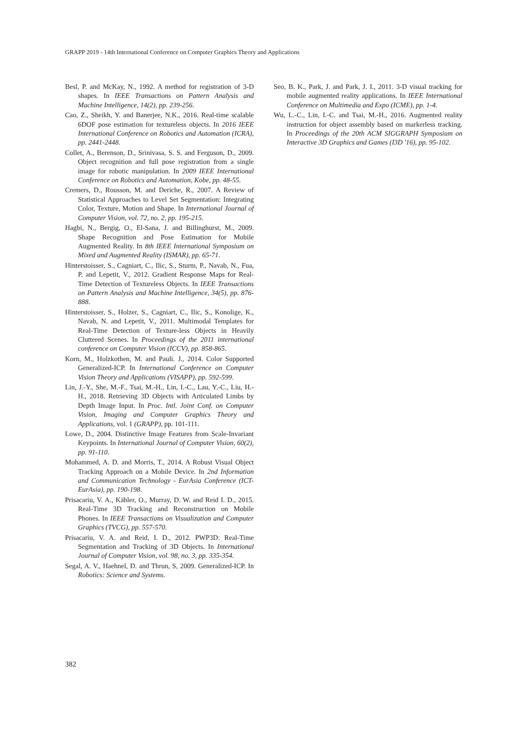GRAPP 2019 - 14th International Conference on Computer Graphics Theory and Applications
Besl, P. and McKay, N., 1992. A method for registration of 3-D shapes. In IEEE Transactions on Pattern Analysis and Machine Intelligence, 14(2), pp. 239-256.
Cao, Z., Sheikh, Y. and Banerjee, N.K., 2016. Real-time scalable 6DOF pose estimation for textureless objects. In 2016 IEEE International Conference on Robotics and Automation (ICRA), pp. 2441-2448.
Collet, A., Berenson, D., Srinivasa, S. S. and Ferguson, D., 2009. Object recognition and full pose registration from a single image for robotic manipulation. In 2009 IEEE International Conference on Robotics and Automation, Kobe, pp. 48-55.
Cremers, D., Rousson, M. and Deriche, R., 2007. A Review of Statistical Approaches to Level Set Segmentation: Integrating Color, Texture, Motion and Shape. In International Journal of Computer Vision, vol. 72, no. 2, pp. 195-215.
Hagbi, N., Bergig, O., El-Sana, J. and Billinghurst, M., 2009. Shape Recognition and Pose Estimation for Mobile Augmented Reality. In 8th IEEE International Symposium on Mixed and Augmented Reality (ISMAR), pp. 65-71.
Hinterstoisser, S., Cagniart, C., Ilic, S., Sturm, P., Navab, N., Fua, P. and Lepetit, V., 2012. Gradient Response Maps for Real-Time Detection of Textureless Objects. In IEEE Transactions on Pattern Analysis and Machine Intelligence, 34(5), pp. 876-888.
Hinterstoisser, S., Holzer, S., Cagniart, C., Ilic, S., Konolige, K., Navab, N. and Lepetit, V., 2011. Multimodal Templates for Real-Time Detection of Texture-less Objects in Heavily Cluttered Scenes. In Proceedings of the 2011 international conference on Computer Vision (ICCV), pp. 858-865.
Korn, M., Holzkothen, M. and Pauli. J., 2014. Color Supported Generalized-ICP. In International Conference on Computer Vision Theory and Applications (VISAPP), pp. 592-599.
Lin, J.-Y., She, M.-F., Tsai, M.-H., Lin, I.-C., Lau, Y.-C., Liu, H.-H., 2018. Retrieving 3D Objects with Articulated Limbs by Depth Image Input. In Proc. Intl. Joint Conf. on Computer Vision, Imaging and Computer Graphics Theory and Applications, vol. 1 (GRAPP), pp. 101-111.
Lowe, D., 2004. Distinctive Image Features from Scale-Invariant Keypoints. In International Journal of Computer Vision, 60(2), pp. 91-110.
Mohammed, A. D. and Morris, T., 2014. A Robust Visual Object Tracking Approach on a Mobile Device. In 2nd Information and Communication Technology - EurAsia Conference (ICT-EurAsia), pp. 190-198.
Prisacariu, V. A., Kähler, O., Murray, D. W. and Reid I. D., 2015. Real-Time 3D Tracking and Reconstruction on Mobile Phones. In IEEE Transactions on Visualization and Computer Graphics (TVCG), pp. 557-570.
Prisacariu, V. A. and Reid, I. D., 2012. PWP3D: Real-Time Segmentation and Tracking of 3D Objects. In International Journal of Computer Vision, vol. 98, no. 3, pp. 335-354.
Segal, A. V., Haehnel, D. and Thrun, S, 2009. Generalized-ICP. In Robotics: Science and Systems.
Seo, B. K., Park, J. and Park, J. I., 2011. 3-D visual tracking for mobile augmented reality applications. In IEEE International Conference on Multimedia and Expo (ICME), pp. 1-4.
Wu, L.-C., Lin, I.-C. and Tsai, M.-H., 2016. Augmented reality instruction for object assembly based on markerless tracking. In Proceedings of the 20th ACM SIGGRAPH Symposium on Interactive 3D Graphics and Games (I3D '16), pp. 95-102.
382